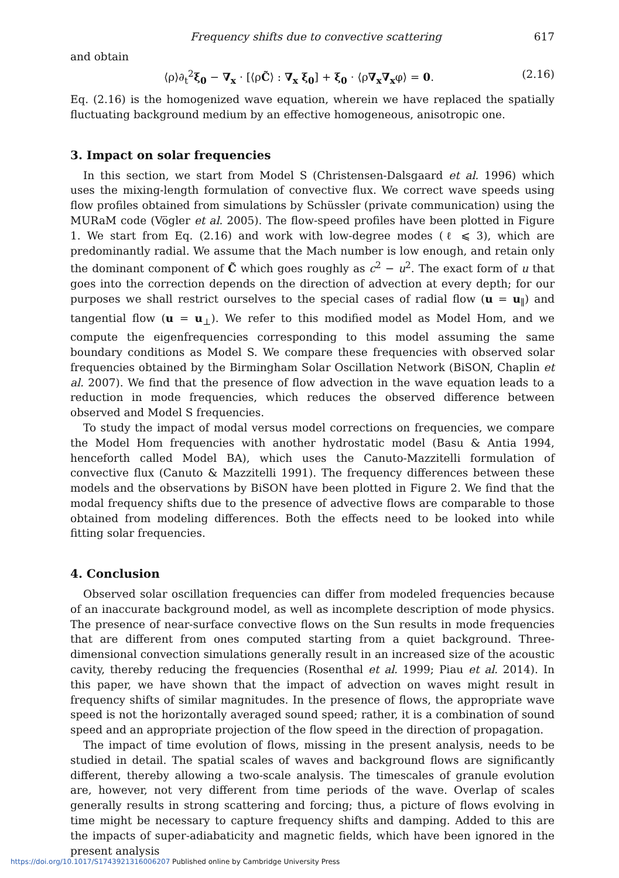Frequency shifts due to convective scattering 617
and obtain
⟨ρ⟩∂<sub>t</sub><sup>2</sup>ξ<sub>0</sub> − ∇<sub>x</sub> · [⟨ρC̃⟩ : ∇<sub>x</sub> ξ<sub>0</sub>] + ξ<sub>0</sub> · ⟨ρ∇<sub>x</sub>∇<sub>x</sub>φ⟩ = 0. (2.16)
Eq. (2.16) is the homogenized wave equation, wherein we have replaced the spatially fluctuating background medium by an effective homogeneous, anisotropic one.
3. Impact on solar frequencies
In this section, we start from Model S (Christensen-Dalsgaard et al. 1996) which uses the mixing-length formulation of convective flux. We correct wave speeds using flow profiles obtained from simulations by Schüssler (private communication) using the MURaM code (Vögler et al. 2005). The flow-speed profiles have been plotted in Figure 1. We start from Eq. (2.16) and work with low-degree modes (ℓ ⩽ 3), which are predominantly radial. We assume that the Mach number is low enough, and retain only the dominant component of C̃ which goes roughly as c<sup>2</sup> − u<sup>2</sup>. The exact form of u that goes into the correction depends on the direction of advection at every depth; for our purposes we shall restrict ourselves to the special cases of radial flow (u = u<sub>∥</sub>) and tangential flow (u = u<sub>⊥</sub>). We refer to this modified model as Model Hom, and we compute the eigenfrequencies corresponding to this model assuming the same boundary conditions as Model S. We compare these frequencies with observed solar frequencies obtained by the Birmingham Solar Oscillation Network (BiSON, Chaplin et al. 2007). We find that the presence of flow advection in the wave equation leads to a reduction in mode frequencies, which reduces the observed difference between observed and Model S frequencies.
To study the impact of modal versus model corrections on frequencies, we compare the Model Hom frequencies with another hydrostatic model (Basu & Antia 1994, henceforth called Model BA), which uses the Canuto-Mazzitelli formulation of convective flux (Canuto & Mazzitelli 1991). The frequency differences between these models and the observations by BiSON have been plotted in Figure 2. We find that the modal frequency shifts due to the presence of advective flows are comparable to those obtained from modeling differences. Both the effects need to be looked into while fitting solar frequencies.
4. Conclusion
Observed solar oscillation frequencies can differ from modeled frequencies because of an inaccurate background model, as well as incomplete description of mode physics. The presence of near-surface convective flows on the Sun results in mode frequencies that are different from ones computed starting from a quiet background. Three-dimensional convection simulations generally result in an increased size of the acoustic cavity, thereby reducing the frequencies (Rosenthal et al. 1999; Piau et al. 2014). In this paper, we have shown that the impact of advection on waves might result in frequency shifts of similar magnitudes. In the presence of flows, the appropriate wave speed is not the horizontally averaged sound speed; rather, it is a combination of sound speed and an appropriate projection of the flow speed in the direction of propagation.
The impact of time evolution of flows, missing in the present analysis, needs to be studied in detail. The spatial scales of waves and background flows are significantly different, thereby allowing a two-scale analysis. The timescales of granule evolution are, however, not very different from time periods of the wave. Overlap of scales generally results in strong scattering and forcing; thus, a picture of flows evolving in time might be necessary to capture frequency shifts and damping. Added to this are the impacts of super-adiabaticity and magnetic fields, which have been ignored in the present analysis
https://doi.org/10.1017/S1743921316006207 Published online by Cambridge University Press